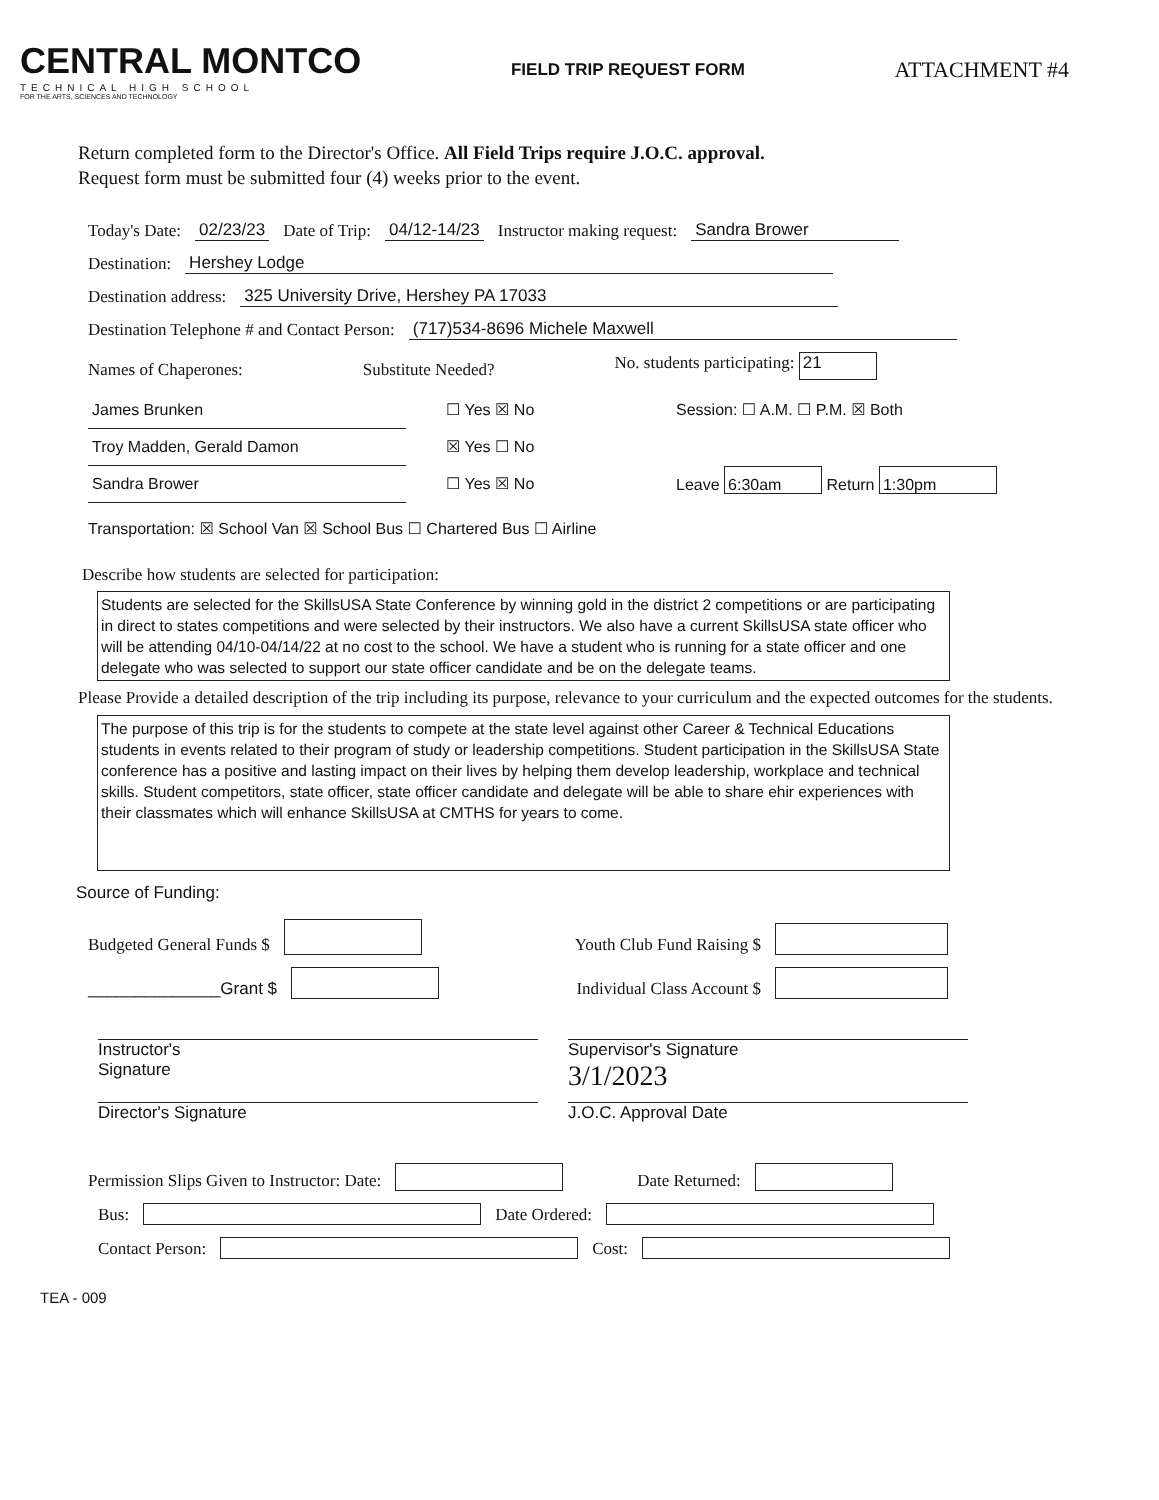CENTRAL MONTCO
TECHNICAL HIGH SCHOOL
FOR THE ARTS, SCIENCES AND TECHNOLOGY
FIELD TRIP REQUEST FORM
ATTACHMENT #4
Return completed form to the Director's Office. All Field Trips require J.O.C. approval.
Request form must be submitted four (4) weeks prior to the event.
Today's Date: 02/23/23 Date of Trip: 04/12-14/23 Instructor making request: Sandra Brower
Destination: Hershey Lodge
Destination address: 325 University Drive, Hershey PA 17033
Destination Telephone # and Contact Person: (717)534-8696 Michele Maxwell
Names of Chaperones: Substitute Needed? No. students participating: 21
James Brunken ☐ Yes ☒ No Session: ☐ A.M. ☐ P.M. ☒ Both
Troy Madden, Gerald Damon ☒ Yes ☐ No
Sandra Brower ☐ Yes ☒ No Leave 6:30am Return 1:30pm
Transportation: ☒ School Van ☒ School Bus ☐ Chartered Bus ☐ Airline
Describe how students are selected for participation:
Students are selected for the SkillsUSA State Conference by winning gold in the district 2 competitions or are participating in direct to states competitions and were selected by their instructors. We also have a current SkillsUSA state officer who will be attending 04/10-04/14/22 at no cost to the school. We have a student who is running for a state officer and one delegate who was selected to support our state officer candidate and be on the delegate teams.
Please Provide a detailed description of the trip including its purpose, relevance to your curriculum and the expected outcomes for the students.
The purpose of this trip is for the students to compete at the state level against other Career & Technical Educations students in events related to their program of study or leadership competitions. Student participation in the SkillsUSA State conference has a positive and lasting impact on their lives by helping them develop leadership, workplace and technical skills. Student competitors, state officer, state officer candidate and delegate will be able to share ehir experiences with their classmates which will enhance SkillsUSA at CMTHS for years to come.
Source of Funding:
Budgeted General Funds $ Youth Club Fund Raising $
______________Grant $ Individual Class Account $
Instructor's
Signature
Supervisor's Signature
3/1/2023
Director's Signature J.O.C. Approval Date
Permission Slips Given to Instructor: Date: Date Returned:
Bus: Date Ordered:
Contact Person: Cost:
TEA - 009